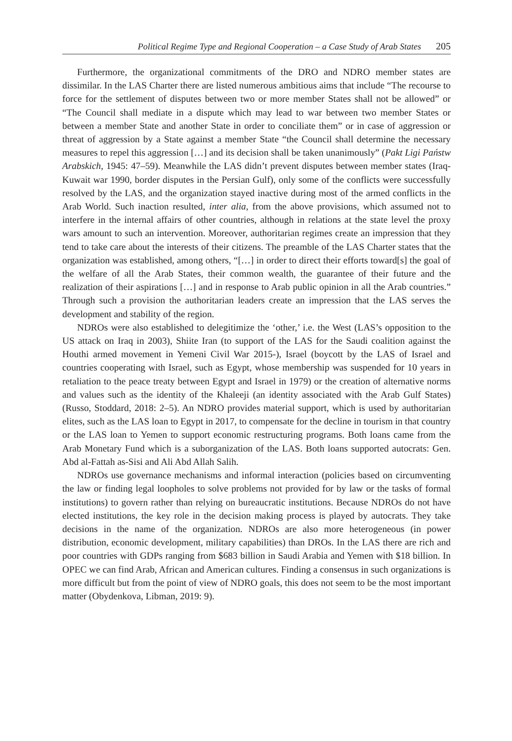Political Regime Type and Regional Cooperation – a Case Study of Arab States 205
Furthermore, the organizational commitments of the DRO and NDRO member states are dissimilar. In the LAS Charter there are listed numerous ambitious aims that include “The recourse to force for the settlement of disputes between two or more member States shall not be allowed” or “The Council shall mediate in a dispute which may lead to war between two member States or between a member State and another State in order to conciliate them” or in case of aggression or threat of aggression by a State against a member State “the Council shall determine the necessary measures to repel this aggression […] and its decision shall be taken unanimously” (Pakt Ligi Państw Arabskich, 1945: 47–59). Meanwhile the LAS didn’t prevent disputes between member states (Iraq-Kuwait war 1990, border disputes in the Persian Gulf), only some of the conflicts were successfully resolved by the LAS, and the organization stayed inactive during most of the armed conflicts in the Arab World. Such inaction resulted, inter alia, from the above provisions, which assumed not to interfere in the internal affairs of other countries, although in relations at the state level the proxy wars amount to such an intervention. Moreover, authoritarian regimes create an impression that they tend to take care about the interests of their citizens. The preamble of the LAS Charter states that the organization was established, among others, “[…] in order to direct their efforts toward[s] the goal of the welfare of all the Arab States, their common wealth, the guarantee of their future and the realization of their aspirations […] and in response to Arab public opinion in all the Arab countries.” Through such a provision the authoritarian leaders create an impression that the LAS serves the development and stability of the region.
NDROs were also established to delegitimize the ‘other,’ i.e. the West (LAS’s opposition to the US attack on Iraq in 2003), Shiite Iran (to support of the LAS for the Saudi coalition against the Houthi armed movement in Yemeni Civil War 2015-), Israel (boycott by the LAS of Israel and countries cooperating with Israel, such as Egypt, whose membership was suspended for 10 years in retaliation to the peace treaty between Egypt and Israel in 1979) or the creation of alternative norms and values such as the identity of the Khaleeji (an identity associated with the Arab Gulf States) (Russo, Stoddard, 2018: 2–5). An NDRO provides material support, which is used by authoritarian elites, such as the LAS loan to Egypt in 2017, to compensate for the decline in tourism in that country or the LAS loan to Yemen to support economic restructuring programs. Both loans came from the Arab Monetary Fund which is a suborganization of the LAS. Both loans supported autocrats: Gen. Abd al-Fattah as-Sisi and Ali Abd Allah Salih.
NDROs use governance mechanisms and informal interaction (policies based on circumventing the law or finding legal loopholes to solve problems not provided for by law or the tasks of formal institutions) to govern rather than relying on bureaucratic institutions. Because NDROs do not have elected institutions, the key role in the decision making process is played by autocrats. They take decisions in the name of the organization. NDROs are also more heterogeneous (in power distribution, economic development, military capabilities) than DROs. In the LAS there are rich and poor countries with GDPs ranging from $683 billion in Saudi Arabia and Yemen with $18 billion. In OPEC we can find Arab, African and American cultures. Finding a consensus in such organizations is more difficult but from the point of view of NDRO goals, this does not seem to be the most important matter (Obydenkova, Libman, 2019: 9).